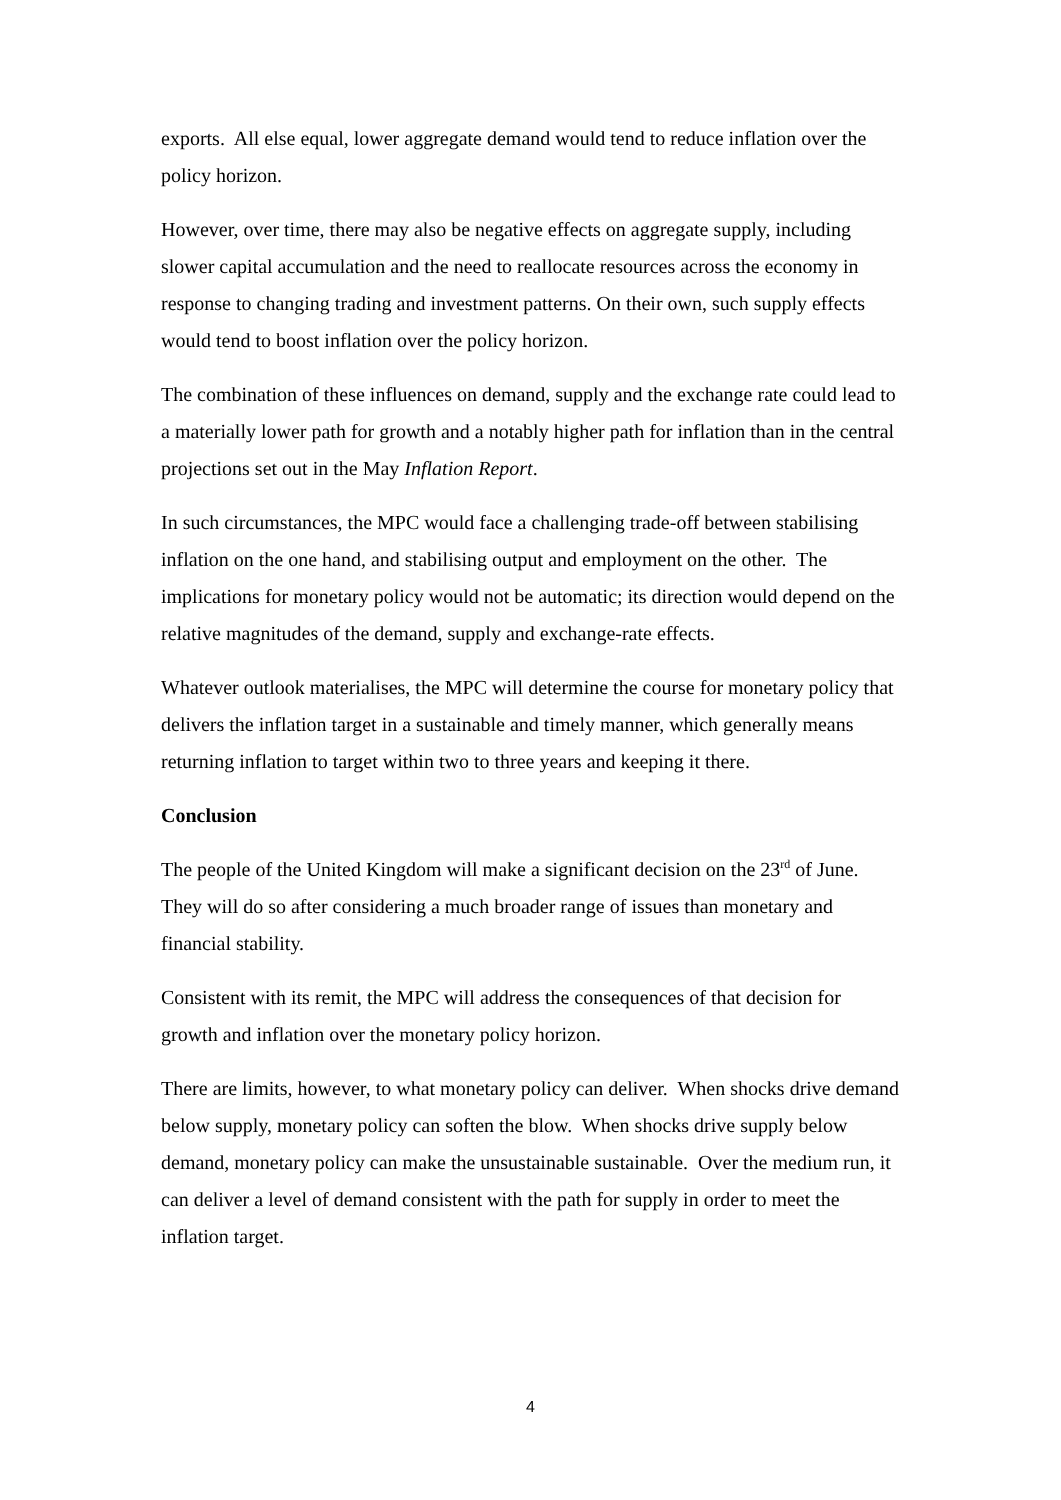exports. All else equal, lower aggregate demand would tend to reduce inflation over the policy horizon.
However, over time, there may also be negative effects on aggregate supply, including slower capital accumulation and the need to reallocate resources across the economy in response to changing trading and investment patterns. On their own, such supply effects would tend to boost inflation over the policy horizon.
The combination of these influences on demand, supply and the exchange rate could lead to a materially lower path for growth and a notably higher path for inflation than in the central projections set out in the May Inflation Report.
In such circumstances, the MPC would face a challenging trade-off between stabilising inflation on the one hand, and stabilising output and employment on the other. The implications for monetary policy would not be automatic; its direction would depend on the relative magnitudes of the demand, supply and exchange-rate effects.
Whatever outlook materialises, the MPC will determine the course for monetary policy that delivers the inflation target in a sustainable and timely manner, which generally means returning inflation to target within two to three years and keeping it there.
Conclusion
The people of the United Kingdom will make a significant decision on the 23<sup>rd</sup> of June. They will do so after considering a much broader range of issues than monetary and financial stability.
Consistent with its remit, the MPC will address the consequences of that decision for growth and inflation over the monetary policy horizon.
There are limits, however, to what monetary policy can deliver. When shocks drive demand below supply, monetary policy can soften the blow. When shocks drive supply below demand, monetary policy can make the unsustainable sustainable. Over the medium run, it can deliver a level of demand consistent with the path for supply in order to meet the inflation target.
4